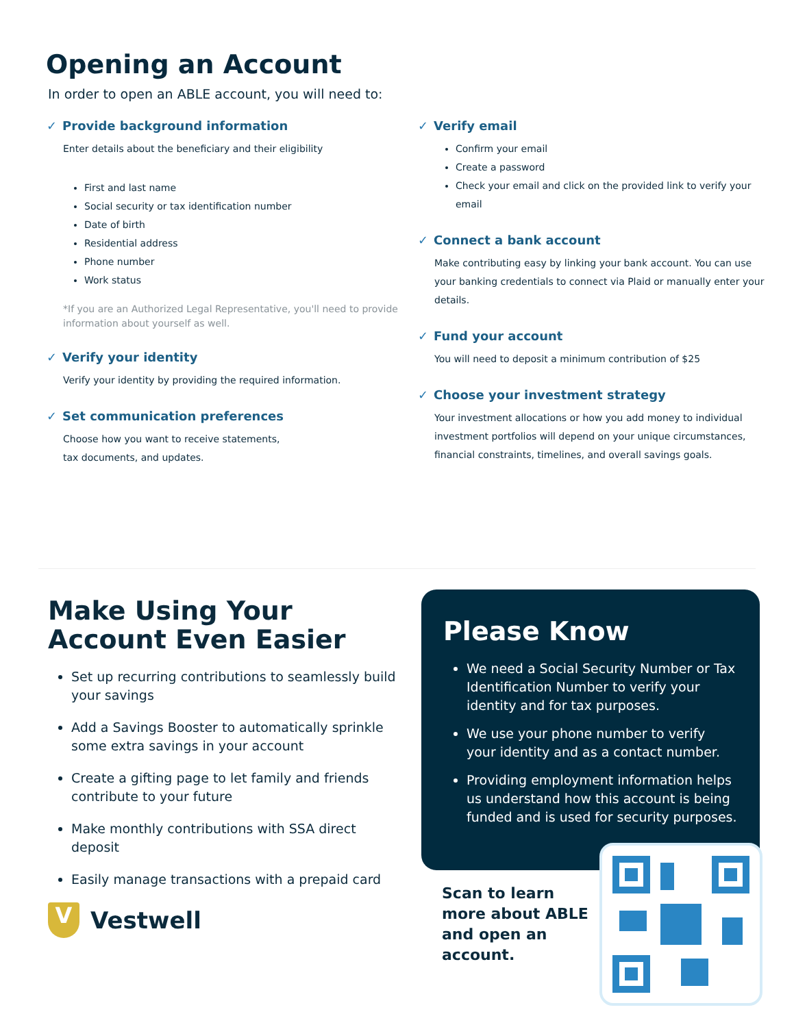Opening an Account
In order to open an ABLE account, you will need to:
✓ Provide background information
Enter details about the beneficiary and their eligibility
First and last name
Social security or tax identification number
Date of birth
Residential address
Phone number
Work status
*If you are an Authorized Legal Representative, you'll need to provide information about yourself as well.
✓ Verify your identity
Verify your identity by providing the required information.
✓ Set communication preferences
Choose how you want to receive statements,
tax documents, and updates.
✓ Verify email
Confirm your email
Create a password
Check your email and click on the provided link to verify your email
✓ Connect a bank account
Make contributing easy by linking your bank account. You can use your banking credentials to connect via Plaid or manually enter your details.
✓ Fund your account
You will need to deposit a minimum contribution of $25
✓ Choose your investment strategy
Your investment allocations or how you add money to individual investment portfolios will depend on your unique circumstances, financial constraints, timelines, and overall savings goals.
Make Using Your Account Even Easier
Set up recurring contributions to seamlessly build your savings
Add a Savings Booster to automatically sprinkle some extra savings in your account
Create a gifting page to let family and friends contribute to your future
Make monthly contributions with SSA direct deposit
Easily manage transactions with a prepaid card
V
Vestwell
Please Know
We need a Social Security Number or Tax Identification Number to verify your identity and for tax purposes.
We use your phone number to verify your identity and as a contact number.
Providing employment information helps us understand how this account is being funded and is used for security purposes.
Scan to learn more about ABLE and open an account.